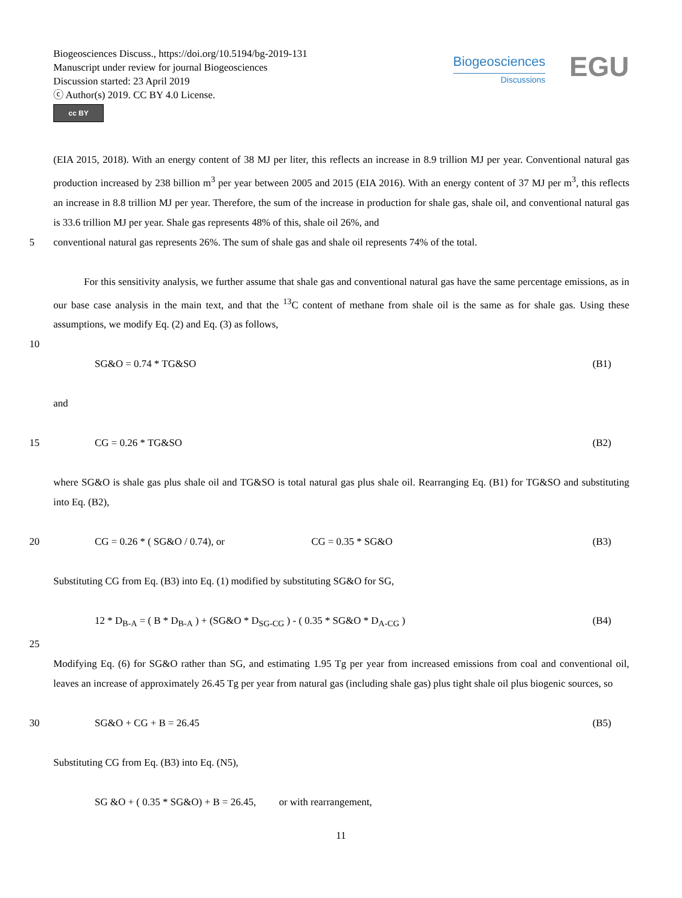Biogeosciences Discuss., https://doi.org/10.5194/bg-2019-131
Manuscript under review for journal Biogeosciences
Discussion started: 23 April 2019
ⓒ Author(s) 2019. CC BY 4.0 License.
cc BY
Biogeosciences
Discussions
EGU
(EIA 2015, 2018). With an energy content of 38 MJ per liter, this reflects an increase in 8.9 trillion MJ per year. Conventional natural gas production increased by 238 billion m<sup>3</sup> per year between 2005 and 2015 (EIA 2016). With an energy content of 37 MJ per m<sup>3</sup>, this reflects an increase in 8.8 trillion MJ per year. Therefore, the sum of the increase in production for shale gas, shale oil, and conventional natural gas is 33.6 trillion MJ per year. Shale gas represents 48% of this, shale oil 26%, and
5 conventional natural gas represents 26%. The sum of shale gas and shale oil represents 74% of the total.
   For this sensitivity analysis, we further assume that shale gas and conventional natural gas have the same percentage emissions, as in our base case analysis in the main text, and that the <sup>13</sup>C content of methane from shale oil is the same as for shale gas. Using these assumptions, we modify Eq. (2) and Eq. (3) as follows,
10
SG&O = 0.74 * TG&SO (B1)
and
15 CG = 0.26 * TG&SO (B2)
where SG&O is shale gas plus shale oil and TG&SO is total natural gas plus shale oil. Rearranging Eq. (B1) for TG&SO and substituting into Eq. (B2),
20 CG = 0.26 * ( SG&O / 0.74), or          CG = 0.35 * SG&O (B3)
Substituting CG from Eq. (B3) into Eq. (1) modified by substituting SG&O for SG,
12 * D<sub>B-A</sub> = ( B * D<sub>B-A</sub> ) + (SG&O * D<sub>SG-CG</sub> ) - ( 0.35 * SG&O * D<sub>A-CG</sub> ) (B4)
25
Modifying Eq. (6) for SG&O rather than SG, and estimating 1.95 Tg per year from increased emissions from coal and conventional oil, leaves an increase of approximately 26.45 Tg per year from natural gas (including shale gas) plus tight shale oil plus biogenic sources, so
30 SG&O + CG + B = 26.45 (B5)
Substituting CG from Eq. (B3) into Eq. (N5),
SG &O + ( 0.35 * SG&O) + B = 26.45,   or with rearrangement,
11